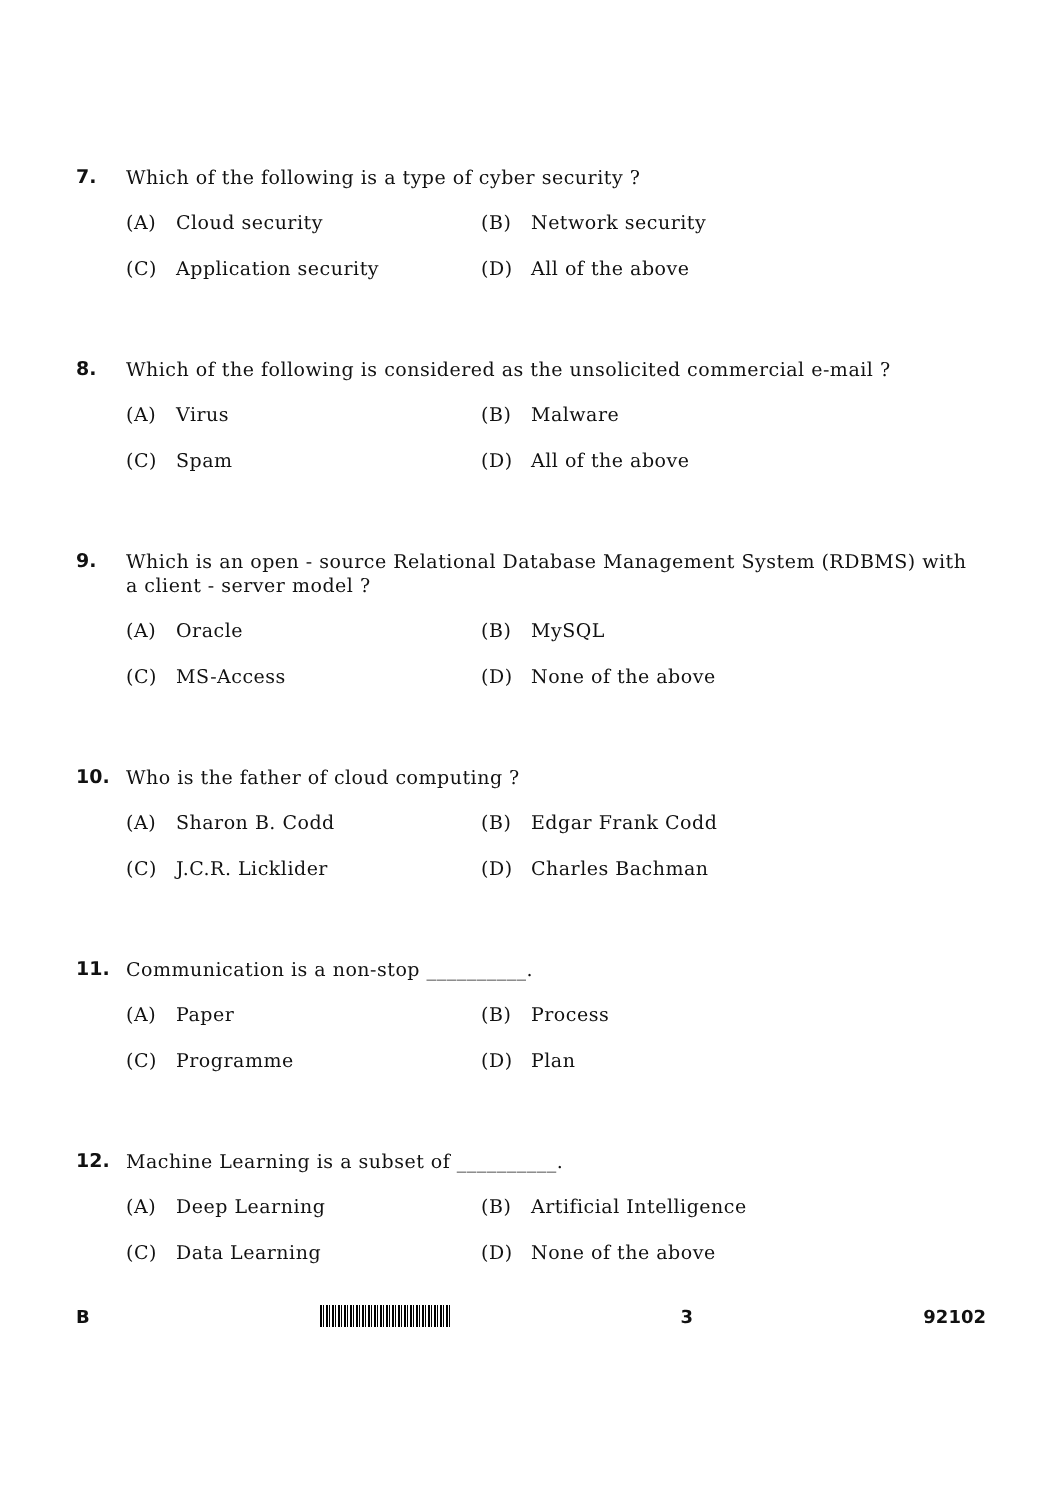7.
Which of the following is a type of cyber security ?
(A) Cloud security (B) Network security
(C) Application security (D) All of the above
8.
Which of the following is considered as the unsolicited commercial e-mail ?
(A) Virus (B) Malware
(C) Spam (D) All of the above
9.
Which is an open - source Relational Database Management System (RDBMS) with a client - server model ?
(A) Oracle (B) MySQL
(C) MS-Access (D) None of the above
10.
Who is the father of cloud computing ?
(A) Sharon B. Codd (B) Edgar Frank Codd
(C) J.C.R. Licklider (D) Charles Bachman
11.
Communication is a non-stop __________.
(A) Paper (B) Process
(C) Programme (D) Plan
12.
Machine Learning is a subset of __________.
(A) Deep Learning (B) Artificial Intelligence
(C) Data Learning (D) None of the above
B 3 92102